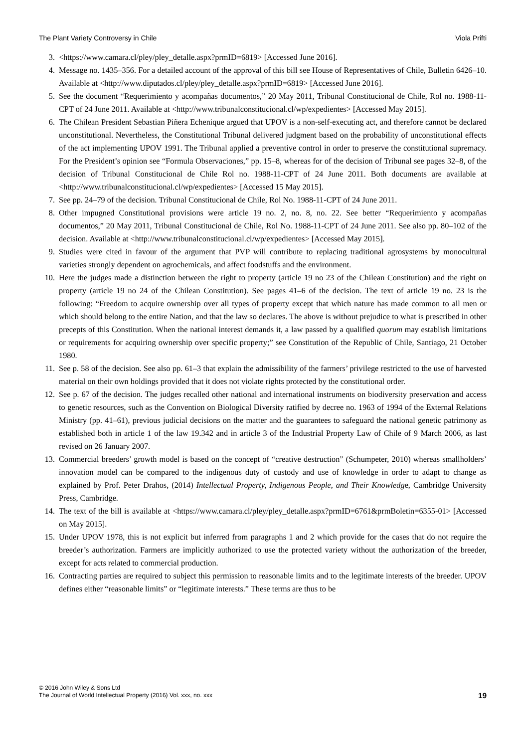The Plant Variety Controversy in Chile Viola Prifti
3. <https://www.camara.cl/pley/pley_detalle.aspx?prmID=6819> [Accessed June 2016].
4. Message no. 1435–356. For a detailed account of the approval of this bill see House of Representatives of Chile, Bulletin 6426–10. Available at <http://www.diputados.cl/pley/pley_detalle.aspx?prmID=6819> [Accessed June 2016].
5. See the document “Requerimiento y acompañas documentos,” 20 May 2011, Tribunal Constitucional de Chile, Rol no. 1988-11-CPT of 24 June 2011. Available at <http://www.tribunalconstitucional.cl/wp/expedientes> [Accessed May 2015].
6. The Chilean President Sebastian Piñera Echenique argued that UPOV is a non-self-executing act, and therefore cannot be declared unconstitutional. Nevertheless, the Constitutional Tribunal delivered judgment based on the probability of unconstitutional effects of the act implementing UPOV 1991. The Tribunal applied a preventive control in order to preserve the constitutional supremacy. For the President’s opinion see “Formula Observaciones,” pp. 15–8, whereas for of the decision of Tribunal see pages 32–8, of the decision of Tribunal Constitucional de Chile Rol no. 1988-11-CPT of 24 June 2011. Both documents are available at <http://www.tribunalconstitucional.cl/wp/expedientes> [Accessed 15 May 2015].
7. See pp. 24–79 of the decision. Tribunal Constitucional de Chile, Rol No. 1988-11-CPT of 24 June 2011.
8. Other impugned Constitutional provisions were article 19 no. 2, no. 8, no. 22. See better “Requerimiento y acompañas documentos,” 20 May 2011, Tribunal Constitucional de Chile, Rol No. 1988-11-CPT of 24 June 2011. See also pp. 80–102 of the decision. Available at <http://www.tribunalconstitucional.cl/wp/expedientes> [Accessed May 2015].
9. Studies were cited in favour of the argument that PVP will contribute to replacing traditional agrosystems by monocultural varieties strongly dependent on agrochemicals, and affect foodstuffs and the environment.
10. Here the judges made a distinction between the right to property (article 19 no 23 of the Chilean Constitution) and the right on property (article 19 no 24 of the Chilean Constitution). See pages 41–6 of the decision. The text of article 19 no. 23 is the following: “Freedom to acquire ownership over all types of property except that which nature has made common to all men or which should belong to the entire Nation, and that the law so declares. The above is without prejudice to what is prescribed in other precepts of this Constitution. When the national interest demands it, a law passed by a qualified quorum may establish limitations or requirements for acquiring ownership over specific property;” see Constitution of the Republic of Chile, Santiago, 21 October 1980.
11. See p. 58 of the decision. See also pp. 61–3 that explain the admissibility of the farmers’ privilege restricted to the use of harvested material on their own holdings provided that it does not violate rights protected by the constitutional order.
12. See p. 67 of the decision. The judges recalled other national and international instruments on biodiversity preservation and access to genetic resources, such as the Convention on Biological Diversity ratified by decree no. 1963 of 1994 of the External Relations Ministry (pp. 41–61), previous judicial decisions on the matter and the guarantees to safeguard the national genetic patrimony as established both in article 1 of the law 19.342 and in article 3 of the Industrial Property Law of Chile of 9 March 2006, as last revised on 26 January 2007.
13. Commercial breeders’ growth model is based on the concept of “creative destruction” (Schumpeter, 2010) whereas smallholders’ innovation model can be compared to the indigenous duty of custody and use of knowledge in order to adapt to change as explained by Prof. Peter Drahos, (2014) Intellectual Property, Indigenous People, and Their Knowledge, Cambridge University Press, Cambridge.
14. The text of the bill is available at <https://www.camara.cl/pley/pley_detalle.aspx?prmID=6761&prmBoletin=6355-01> [Accessed on May 2015].
15. Under UPOV 1978, this is not explicit but inferred from paragraphs 1 and 2 which provide for the cases that do not require the breeder’s authorization. Farmers are implicitly authorized to use the protected variety without the authorization of the breeder, except for acts related to commercial production.
16. Contracting parties are required to subject this permission to reasonable limits and to the legitimate interests of the breeder. UPOV defines either “reasonable limits” or “legitimate interests.” These terms are thus to be
© 2016 John Wiley & Sons Ltd
The Journal of World Intellectual Property (2016) Vol. xxx, no. xxx
19